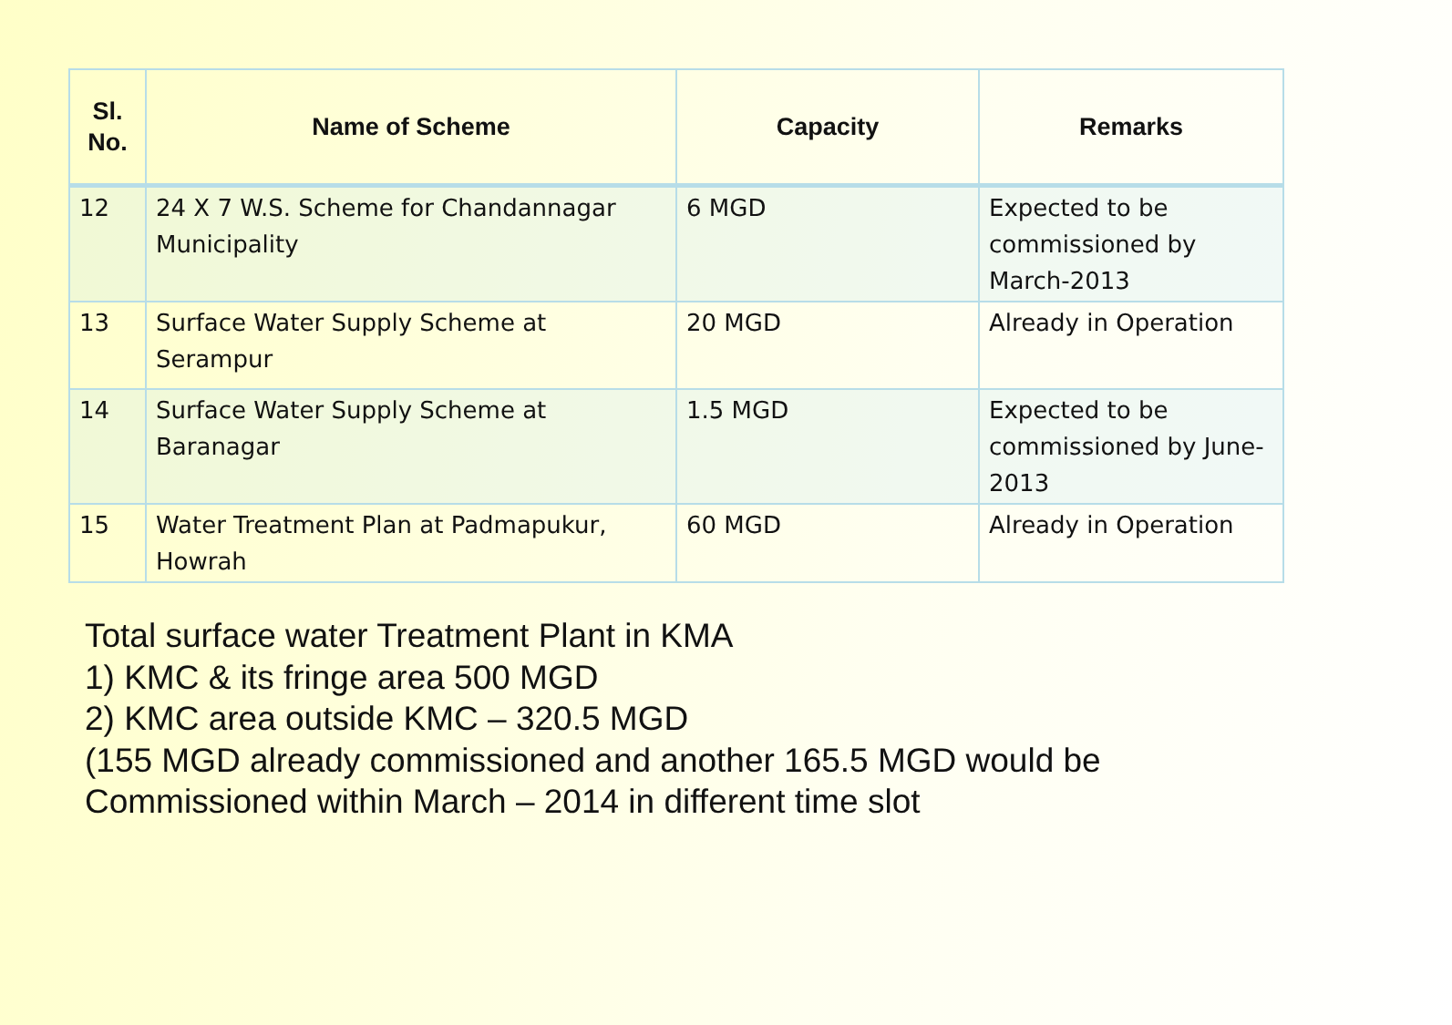| Sl. No. | Name of Scheme | Capacity | Remarks |
| --- | --- | --- | --- |
| 12 | 24 X 7 W.S. Scheme for Chandannagar Municipality | 6 MGD | Expected to be commissioned by March-2013 |
| 13 | Surface Water Supply Scheme at Serampur | 20 MGD | Already in Operation |
| 14 | Surface Water Supply Scheme at Baranagar | 1.5 MGD | Expected to be commissioned by June-2013 |
| 15 | Water Treatment Plan at Padmapukur, Howrah | 60 MGD | Already in Operation |
Total surface water Treatment Plant in KMA
1) KMC & its fringe area 500 MGD
2) KMC area outside KMC – 320.5 MGD
(155 MGD already commissioned and another 165.5 MGD would be
Commissioned within March – 2014 in different time slot